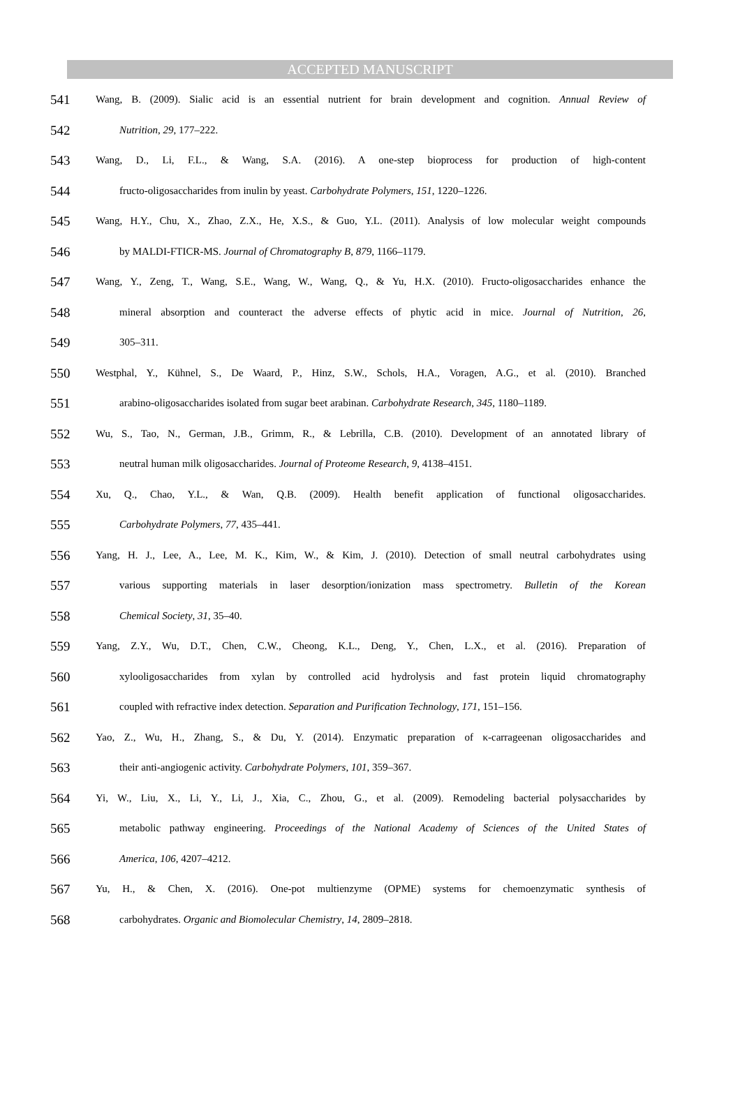ACCEPTED MANUSCRIPT
541 Wang, B. (2009). Sialic acid is an essential nutrient for brain development and cognition. Annual Review of
542 Nutrition, 29, 177–222.
543 Wang, D., Li, F.L., & Wang, S.A. (2016). A one-step bioprocess for production of high-content
544 fructo-oligosaccharides from inulin by yeast. Carbohydrate Polymers, 151, 1220–1226.
545 Wang, H.Y., Chu, X., Zhao, Z.X., He, X.S., & Guo, Y.L. (2011). Analysis of low molecular weight compounds
546 by MALDI-FTICR-MS. Journal of Chromatography B, 879, 1166–1179.
547 Wang, Y., Zeng, T., Wang, S.E., Wang, W., Wang, Q., & Yu, H.X. (2010). Fructo-oligosaccharides enhance the
548 mineral absorption and counteract the adverse effects of phytic acid in mice. Journal of Nutrition, 26,
549 305–311.
550 Westphal, Y., Kühnel, S., De Waard, P., Hinz, S.W., Schols, H.A., Voragen, A.G., et al. (2010). Branched
551 arabino-oligosaccharides isolated from sugar beet arabinan. Carbohydrate Research, 345, 1180–1189.
552 Wu, S., Tao, N., German, J.B., Grimm, R., & Lebrilla, C.B. (2010). Development of an annotated library of
553 neutral human milk oligosaccharides. Journal of Proteome Research, 9, 4138–4151.
554 Xu, Q., Chao, Y.L., & Wan, Q.B. (2009). Health benefit application of functional oligosaccharides.
555 Carbohydrate Polymers, 77, 435–441.
556 Yang, H. J., Lee, A., Lee, M. K., Kim, W., & Kim, J. (2010). Detection of small neutral carbohydrates using
557 various supporting materials in laser desorption/ionization mass spectrometry. Bulletin of the Korean
558 Chemical Society, 31, 35–40.
559 Yang, Z.Y., Wu, D.T., Chen, C.W., Cheong, K.L., Deng, Y., Chen, L.X., et al. (2016). Preparation of
560 xylooligosaccharides from xylan by controlled acid hydrolysis and fast protein liquid chromatography
561 coupled with refractive index detection. Separation and Purification Technology, 171, 151–156.
562 Yao, Z., Wu, H., Zhang, S., & Du, Y. (2014). Enzymatic preparation of κ-carrageenan oligosaccharides and
563 their anti-angiogenic activity. Carbohydrate Polymers, 101, 359–367.
564 Yi, W., Liu, X., Li, Y., Li, J., Xia, C., Zhou, G., et al. (2009). Remodeling bacterial polysaccharides by
565 metabolic pathway engineering. Proceedings of the National Academy of Sciences of the United States of
566 America, 106, 4207–4212.
567 Yu, H., & Chen, X. (2016). One-pot multienzyme (OPME) systems for chemoenzymatic synthesis of
568 carbohydrates. Organic and Biomolecular Chemistry, 14, 2809–2818.